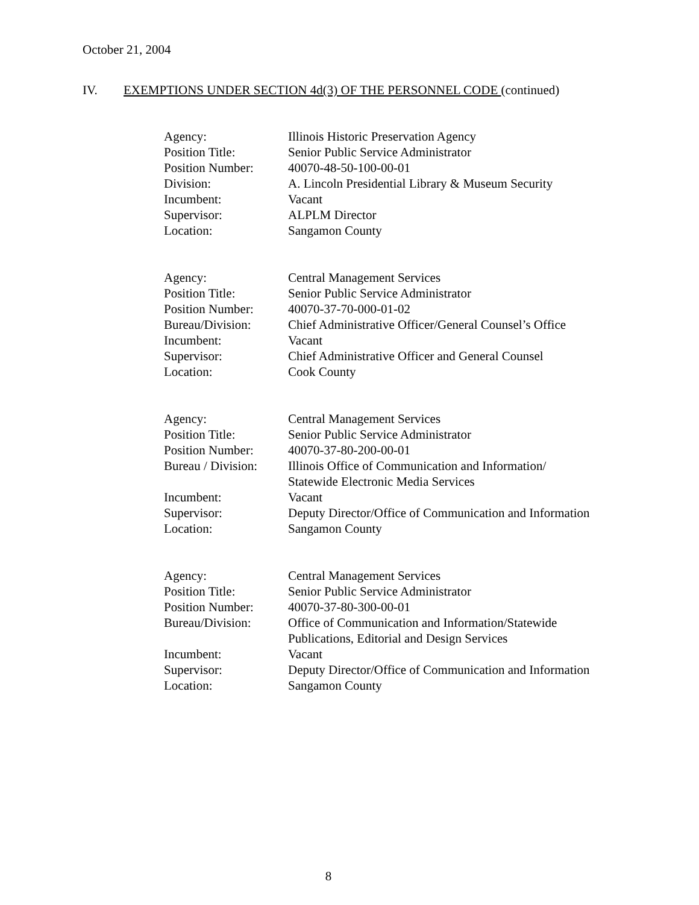October 21, 2004
IV. EXEMPTIONS UNDER SECTION 4d(3) OF THE PERSONNEL CODE (continued)
| Agency: | Illinois Historic Preservation Agency |
| Position Title: | Senior Public Service Administrator |
| Position Number: | 40070-48-50-100-00-01 |
| Division: | A. Lincoln Presidential Library & Museum Security |
| Incumbent: | Vacant |
| Supervisor: | ALPLM Director |
| Location: | Sangamon County |
| Agency: | Central Management Services |
| Position Title: | Senior Public Service Administrator |
| Position Number: | 40070-37-70-000-01-02 |
| Bureau/Division: | Chief Administrative Officer/General Counsel’s Office |
| Incumbent: | Vacant |
| Supervisor: | Chief Administrative Officer and General Counsel |
| Location: | Cook County |
| Agency: | Central Management Services |
| Position Title: | Senior Public Service Administrator |
| Position Number: | 40070-37-80-200-00-01 |
| Bureau / Division: | Illinois Office of Communication and Information/ Statewide Electronic Media Services |
| Incumbent: | Vacant |
| Supervisor: | Deputy Director/Office of Communication and Information |
| Location: | Sangamon County |
| Agency: | Central Management Services |
| Position Title: | Senior Public Service Administrator |
| Position Number: | 40070-37-80-300-00-01 |
| Bureau/Division: | Office of Communication and Information/Statewide Publications, Editorial and Design Services |
| Incumbent: | Vacant |
| Supervisor: | Deputy Director/Office of Communication and Information |
| Location: | Sangamon County |
8